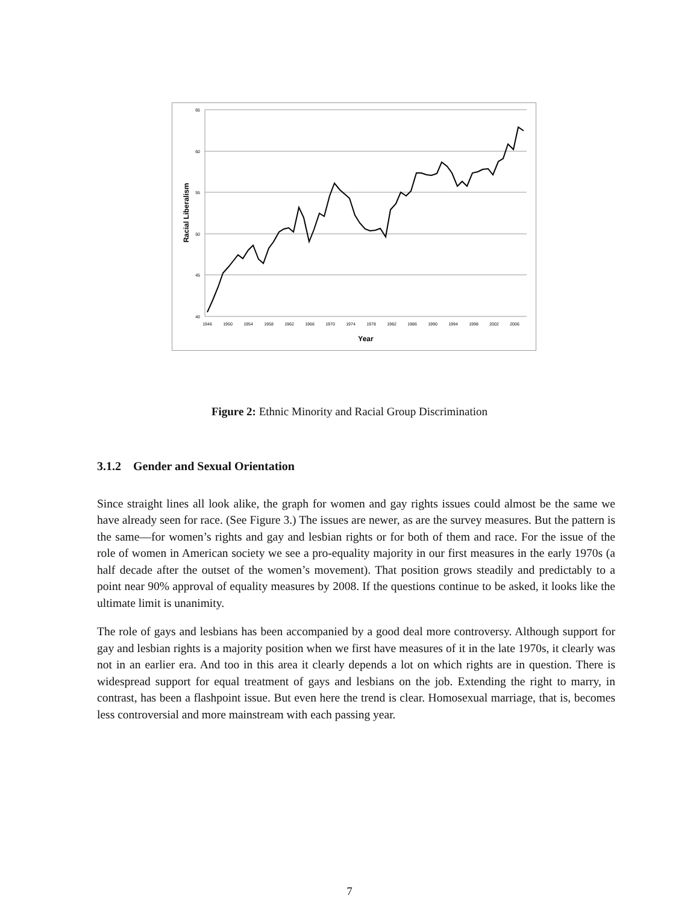65
60
55
50
45
40
1946
1950
1954
1958
1962
1966
1970
1974
1978
1982
1986
1990
1994
1998
2002
2006
Year
Racial Liberalism
Figure 2: Ethnic Minority and Racial Group Discrimination
3.1.2 Gender and Sexual Orientation
Since straight lines all look alike, the graph for women and gay rights issues could almost be the same we have already seen for race. (See Figure 3.) The issues are newer, as are the survey measures. But the pattern is the same—for women’s rights and gay and lesbian rights or for both of them and race. For the issue of the role of women in American society we see a pro-equality majority in our first measures in the early 1970s (a half decade after the outset of the women’s movement). That position grows steadily and predictably to a point near 90% approval of equality measures by 2008. If the questions continue to be asked, it looks like the ultimate limit is unanimity.
The role of gays and lesbians has been accompanied by a good deal more controversy. Although support for gay and lesbian rights is a majority position when we first have measures of it in the late 1970s, it clearly was not in an earlier era. And too in this area it clearly depends a lot on which rights are in question. There is widespread support for equal treatment of gays and lesbians on the job. Extending the right to marry, in contrast, has been a flashpoint issue. But even here the trend is clear. Homosexual marriage, that is, becomes less controversial and more mainstream with each passing year.
7